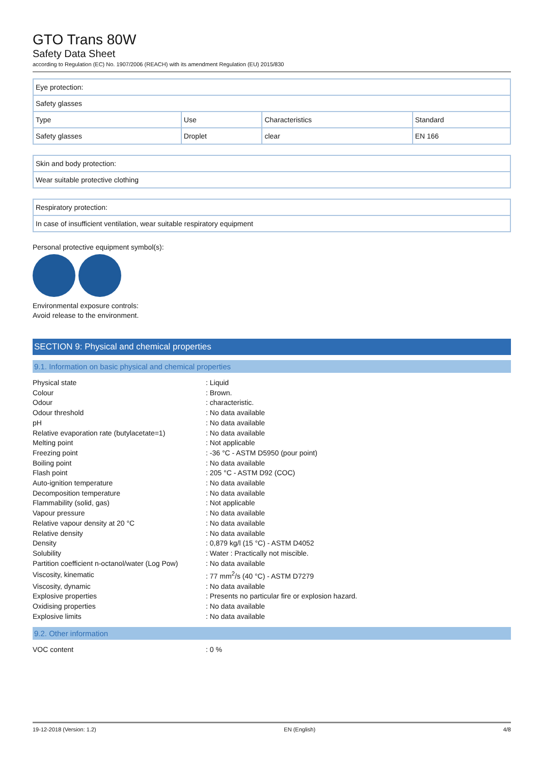GTO Trans 80W
Safety Data Sheet
according to Regulation (EC) No. 1907/2006 (REACH) with its amendment Regulation (EU) 2015/830
| Eye protection: | | | |
| Safety glasses | | | |
| Type | Use | Characteristics | Standard |
| Safety glasses | Droplet | clear | EN 166 |
| Skin and body protection: |
| Wear suitable protective clothing |
| Respiratory protection: |
| In case of insufficient ventilation, wear suitable respiratory equipment |
Personal protective equipment symbol(s):
Environmental exposure controls:
Avoid release to the environment.
SECTION 9: Physical and chemical properties
9.1. Information on basic physical and chemical properties
| Physical state | : Liquid |
| Colour | : Brown. |
| Odour | : characteristic. |
| Odour threshold | : No data available |
| pH | : No data available |
| Relative evaporation rate (butylacetate=1) | : No data available |
| Melting point | : Not applicable |
| Freezing point | : -36 °C - ASTM D5950 (pour point) |
| Boiling point | : No data available |
| Flash point | : 205 °C - ASTM D92 (COC) |
| Auto-ignition temperature | : No data available |
| Decomposition temperature | : No data available |
| Flammability (solid, gas) | : Not applicable |
| Vapour pressure | : No data available |
| Relative vapour density at 20 °C | : No data available |
| Relative density | : No data available |
| Density | : 0,879 kg/l (15 °C) - ASTM D4052 |
| Solubility | : Water : Practically not miscible. |
| Partition coefficient n-octanol/water (Log Pow) | : No data available |
| Viscosity, kinematic | : 77 mm<sup>2</sup>/s (40 °C) - ASTM D7279 |
| Viscosity, dynamic | : No data available |
| Explosive properties | : Presents no particular fire or explosion hazard. |
| Oxidising properties | : No data available |
| Explosive limits | : No data available |
9.2. Other information
| VOC content | : 0 % |
19-12-2018 (Version: 1.2) EN (English) 4/8